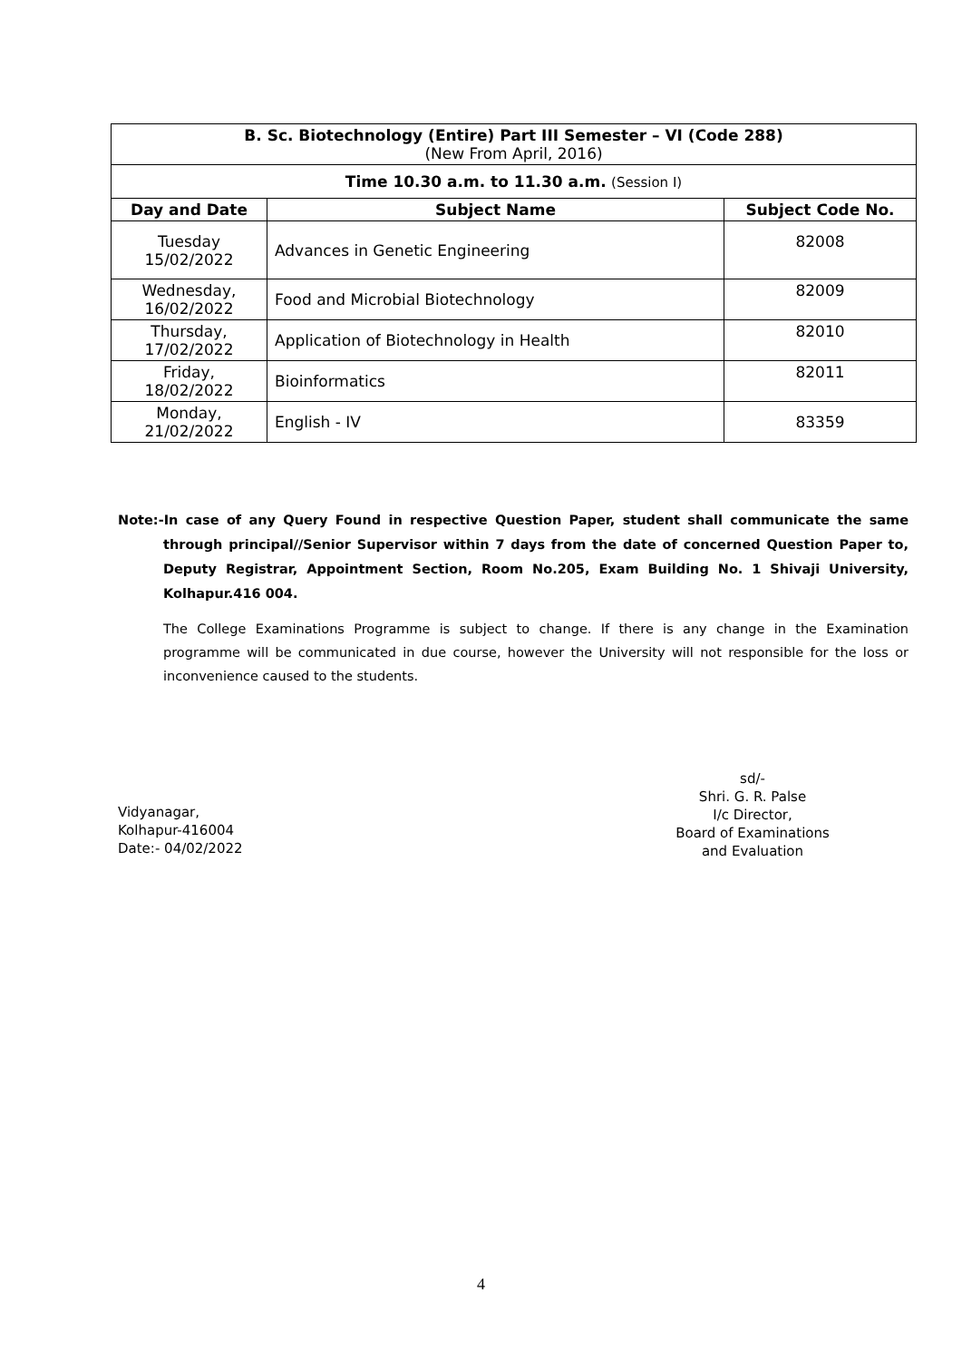| B. Sc. Biotechnology (Entire) Part III Semester – VI (Code 288) (New From April, 2016) | | |
| Time 10.30 a.m. to 11.30 a.m. (Session I) | | |
| Day and Date | Subject Name | Subject Code No. |
| Tuesday 15/02/2022 | Advances in Genetic Engineering | 82008 |
| Wednesday, 16/02/2022 | Food and Microbial Biotechnology | 82009 |
| Thursday, 17/02/2022 | Application of Biotechnology in Health | 82010 |
| Friday, 18/02/2022 | Bioinformatics | 82011 |
| Monday, 21/02/2022 | English - IV | 83359 |
Note:-In case of any Query Found in respective Question Paper, student shall communicate the same through principal//Senior Supervisor within 7 days from the date of concerned Question Paper to, Deputy Registrar, Appointment Section, Room No.205, Exam Building No. 1 Shivaji University, Kolhapur.416 004.
The College Examinations Programme is subject to change. If there is any change in the Examination programme will be communicated in due course, however the University will not responsible for the loss or inconvenience caused to the students.
Vidyanagar,
Kolhapur-416004
Date:- 04/02/2022
sd/-
Shri. G. R. Palse
I/c Director,
Board of Examinations
and Evaluation
4